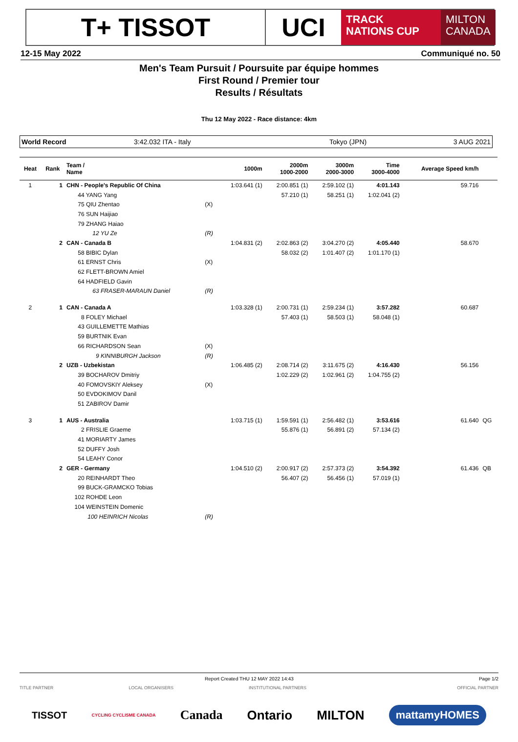T+ TISSOT UCI
TRACK
NATIONS CUP
MILTON
CANADA
12-15 May 2022 Communiqué no. 50
Men's Team Pursuit / Poursuite par équipe hommes
First Round / Premier tour
Results / Résultats
Thu 12 May 2022 - Race distance: 4km
World Record 3:42.032 ITA - Italy Tokyo (JPN) 3 AUG 2021
| Heat | Rank | Team / Name | | 1000m | 2000m 1000-2000 | 3000m 2000-3000 | Time 3000-4000 | Average Speed km/h | |
| --- | --- | --- | --- | --- | --- | --- | --- | --- | --- |
| 1 | 1 | CHN - People's Republic Of China | | 1:03.641 (1) | 2:00.851 (1) | 2:59.102 (1) | 4:01.143 | 59.716 | |
| | | 44 YANG Yang | | | 57.210 (1) | 58.251 (1) | 1:02.041 (2) | | |
| | | 75 QIU Zhentao | (X) | | | | | | |
| | | 76 SUN Haijiao | | | | | | | |
| | | 79 ZHANG Haiao | | | | | | | |
| | | 12 YU Ze | (R) | | | | | | |
| | 2 | CAN - Canada B | | 1:04.831 (2) | 2:02.863 (2) | 3:04.270 (2) | 4:05.440 | 58.670 | |
| | | 58 BIBIC Dylan | | | 58.032 (2) | 1:01.407 (2) | 1:01.170 (1) | | |
| | | 61 ERNST Chris | (X) | | | | | | |
| | | 62 FLETT-BROWN Amiel | | | | | | | |
| | | 64 HADFIELD Gavin | | | | | | | |
| | | 63 FRASER-MARAUN Daniel | (R) | | | | | | |
| 2 | 1 | CAN - Canada A | | 1:03.328 (1) | 2:00.731 (1) | 2:59.234 (1) | 3:57.282 | 60.687 | |
| | | 8 FOLEY Michael | | | 57.403 (1) | 58.503 (1) | 58.048 (1) | | |
| | | 43 GUILLEMETTE Mathias | | | | | | | |
| | | 59 BURTNIK Evan | | | | | | | |
| | | 66 RICHARDSON Sean | (X) | | | | | | |
| | | 9 KINNIBURGH Jackson | (R) | | | | | | |
| | 2 | UZB - Uzbekistan | | 1:06.485 (2) | 2:08.714 (2) | 3:11.675 (2) | 4:16.430 | 56.156 | |
| | | 39 BOCHAROV Dmitriy | | | 1:02.229 (2) | 1:02.961 (2) | 1:04.755 (2) | | |
| | | 40 FOMOVSKIY Aleksey | (X) | | | | | | |
| | | 50 EVDOKIMOV Danil | | | | | | | |
| | | 51 ZABIROV Damir | | | | | | | |
| 3 | 1 | AUS - Australia | | 1:03.715 (1) | 1:59.591 (1) | 2:56.482 (1) | 3:53.616 | 61.640 | QG |
| | | 2 FRISLIE Graeme | | | 55.876 (1) | 56.891 (2) | 57.134 (2) | | |
| | | 41 MORIARTY James | | | | | | | |
| | | 52 DUFFY Josh | | | | | | | |
| | | 54 LEAHY Conor | | | | | | | |
| | 2 | GER - Germany | | 1:04.510 (2) | 2:00.917 (2) | 2:57.373 (2) | 3:54.392 | 61.436 | QB |
| | | 20 REINHARDT Theo | | | 56.407 (2) | 56.456 (1) | 57.019 (1) | | |
| | | 99 BUCK-GRAMCKO Tobias | | | | | | | |
| | | 102 ROHDE Leon | | | | | | | |
| | | 104 WEINSTEIN Domenic | | | | | | | |
| | | 100 HEINRICH Nicolas | (R) | | | | | | |
Report Created THU 12 MAY 2022 14:43 Page 1/2
TITLE PARTNER LOCAL ORGANISERS INSTITUTIONAL PARTNERS OFFICIAL PARTNER
TISSOT CYCLING CYCLISME CANADA Canada Ontario MILTON mattamyHOMES